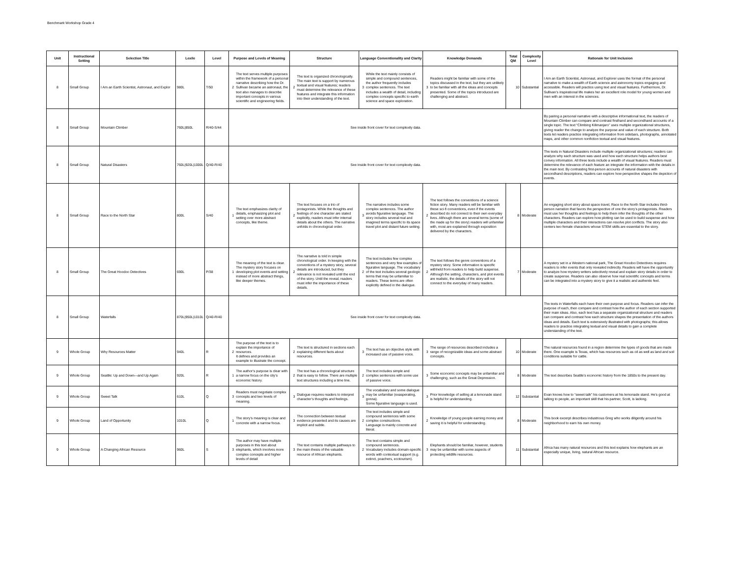Benchmark Workshop Grade 4
| Unit | Instructional Setting | Selection Title | Lexile | Level | Purpose and Levels of Meaning | | Structure | | Language Conventionality and Clarity | | Knowledge Demands | | Total QM | Complexity Level | Rationale for Unit Inclusion |
| --- | --- | --- | --- | --- | --- | --- | --- | --- | --- | --- | --- | --- | --- | --- | --- |
| 8 | Small Group | I Am an Earth Scientist, Astronaut, and Explor | 980L | T/50 | 2 | The text serves multiple purposes: within the framework of a personal narrative describing how the Dr. Sullivan became an astronaut, the text also manages to describe important concepts in various scientific and engineering fields. | 2 | The text is organized chronologically. The main text is support by numerous textual and visual features; readers must determine the relevance of these features and integrate this information into their understanding of the text. | 3 | While the text mainly consists of simple and compound sentences, the author frequently includes complex sentences. The text includes a wealth of detail, including complex concepts specific to earth science and space exploration. | 3 | Readers might be familiar with some of the topics discussed in the text, but they are unlikely to be familiar with all the ideas and concepts presented. Some of the topics introduced are challenging and abstract. | 10 | Substantial | I Am an Earth Scientist, Astronaut, and Explorer uses the format of the personal narrative to make a wealth of Earth science and astronomy topics engaging and accessible. Readers will practice using text and visual features. Furthermore, Dr. Sullivan’s inspirational life makes her an excellent role model for young women and men with an interest in the sciences. |
| 8 | Small Group | Mountain Climber | 760L/850L | R/40-S/44 | See inside front cover for text complexity data. | | | | | | | | | | By pairing a personal narrative with a descriptive informational text, the readers of Mountain Climber can compare and contrast firsthand and secondhand accounts of a single topic. The text “Climbing Kilimanjaro” uses multiple organizational structures, giving reader the change to analyze the purpose and value of each structure. Both texts let readers practice integrating information from sidebars, photographs, annotated maps, and other common nonfiction textual and visual features. |
| 8 | Small Group | Natural Disasters | 760L/920L/1000L | Q/40-R/40 | See inside front cover for text complexity data. | | | | | | | | | | The texts in Natural Disasters include multiple organizational structures; readers can analyze why each structure was used and how each structure helps authors best convey information. All three texts include a wealth of visual features. Readers must determine the relevance of each feature an integrate the information with the details in the main text. By contrasting first-person accounts of natural disasters with secondhand descriptions, readers can explore how perspective shapes the depiction of events. |
| 8 | Small Group | Race to the North Star | 800L | S/40 | 1 | The text emphasizes clarity of details, emphasizing plot and setting over more abstract concepts, like theme. | 2 | The text focuses on a trio of protagonists. While the thoughts and feelings of one character are stated explicitly, readers must infer internal details about the others. The narrative unfolds in chronological order. | 3 | The narrative includes some complex sentences. The author avoids figurative language. The story includes several real and imagined terms specific to its space travel plot and distant future setting. | 2 | The text follows the conventions of a science fiction story. Many readers will be familiar with these sci-fi conventions, even if the events described do not connect to their own everyday lives. Although there are several terms (some of the made up for the story) readers will unfamiliar with, most are explained through exposition delivered by the characters. | 8 | Moderate | An engaging short story about space travel, Race to the North Star includes third-person narration that favors the perspective of one the story’s protagonists. Readers must use her thoughts and feelings to help them infer the thoughts of the other characters. Readers can explore how plotting can be used to build suspense and how multiple characters and their interactions can resolve plot conflicts. The story also centers two female characters whose STEM skills are essential to the story. |
| 8 | Small Group | The Great Hoodoo Detectives | 690L | P/38 | 1 | The meaning of the text is clear. The mystery story focuses on developing plot events and setting instead of more abstract things, like deeper themes. | 2 | The narrative is told in simple chronological order. In keeping with the conventions of a mystery story, several details are introduced, but they relevance is not revealed until the end of the story. Until the reveal, readers must infer the importance of these details. | 2 | The text includes few complex sentences and very few examples of figurative language. The vocabulary of the text includes several geologic terms that may be unfamiliar to readers. These terms are often explicitly defined in the dialogue. | 2 | The text follows the genre conventions of a mystery story. Some information is specific withheld from readers to help build suspense. Although the setting, characters, and plot events are realistic, the details of the story will not connect to the everyday of many readers. | 7 | Moderate | A mystery set in a Western national park, The Great Hoodoo Detectives requires readers to infer events that only revealed indirectly. Readers will have the opportunity to analyze how mystery writers selectively reveal and explain story details in order to create suspense. Readers can also observe how real scientific concepts and terms can be integrated into a mystery story to give it a realistic and authentic feel. |
| 8 | Small Group | Waterfalls | 870L/950L/1010L | Q/40-R/40 | See inside front cover for text complexity data. | | | | | | | | | | The texts in Waterfalls each have their own purpose and focus. Readers can infer the purpose of each, then compare and contrast how the author of each section supported their main ideas. Also, each text has a separate organizational structure and readers can compare and contrast how each structure shapes the presentation of the authors ideas and details. Each text is extensively illustrated with photographs; this allows readers to practice integrating textual and visual details to gain a complete understanding of the text. |
| 9 | Whole Group | Why Resources Matter | 940L | R | 2 | The purpose of the text is to explain the importance of resources. It defines and provides an example to illustrate the concept. | 2 | The text is structured in sections each explaining different facts about resources. | 3 | The text has an objective style with increased use of passive voice. | 3 | The range of resources described includes a range of recognizable ideas and some abstract concepts. | 10 | Moderate | The natural resources found in a region determine the types of goods that are made there. One example is Texas, which has resources such as oil as well as land and soil conditions suitable for cattle. |
| 9 | Whole Group | Seattle: Up and Down—and Up Again | 920L | R | 1 | The author’s purpose is clear with a narrow focus on the city’s economic history. | 2 | The text has a chronological structure that is easy to follow. There are multiple text structures including a time line. | 2 | The text includes simple and complex sentences with some use of passive voice. | 3 | Some economic concepts may be unfamiliar and challenging, such as the Great Depression. | 8 | Moderate | The text describes Seattle’s economic history from the 1850s to the present day. |
| 9 | Whole Group | Sweet Talk | 610L | Q | 3 | Readers must negotiate complex concepts and two levels of meaning. | 3 | Dialogue requires readers to interpret character’s thoughts and feelings. | 3 | The vocabulary and some dialogue may be unfamiliar (exasperating, gonna). Some figurative language is used. | 3 | Prior knowledge of selling at a lemonade stand is helpful for understanding. | 12 | Substantial | Evan knows how to “sweet talk” his customers at his lemonade stand. He’s good at talking to people, an important skill that his partner, Scott, is lacking. |
| 9 | Whole Group | Land of Opportunity | 1010L | Q | 1 | The story’s meaning is clear and concrete with a narrow focus. | 3 | The connection between textual evidence presented and its causes are implicit and subtle. | 2 | The text includes simple and compound sentences with some complex constructions. Language is mainly concrete and literal. | 2 | Knowledge of young people earning money and saving it is helpful for understanding. | 8 | Moderate | This book excerpt describes industrious Greg who works diligently around his neighborhood to earn his own money. |
| 9 | Whole Group | A Changing African Resource | 960L | S | 3 | The author may have multiple purposes in this text about elephants, which involves more complex concepts and higher levels of detail | 3 | The text contains multiple pathways to the main thesis of the valuable resource of African elephants. | 2 | The text contains simple and compound sentences. Vocabulary includes domain-specific words with contextual support (e.g. extinct, poachers, ecotourism). | 3 | Elephants should be familiar, however, students may be unfamiliar with some aspects of protecting wildlife resources. | 11 | Substantial | Africa has many natural resources and this text explains how elephants are an especially unique, living, natural African resource. |